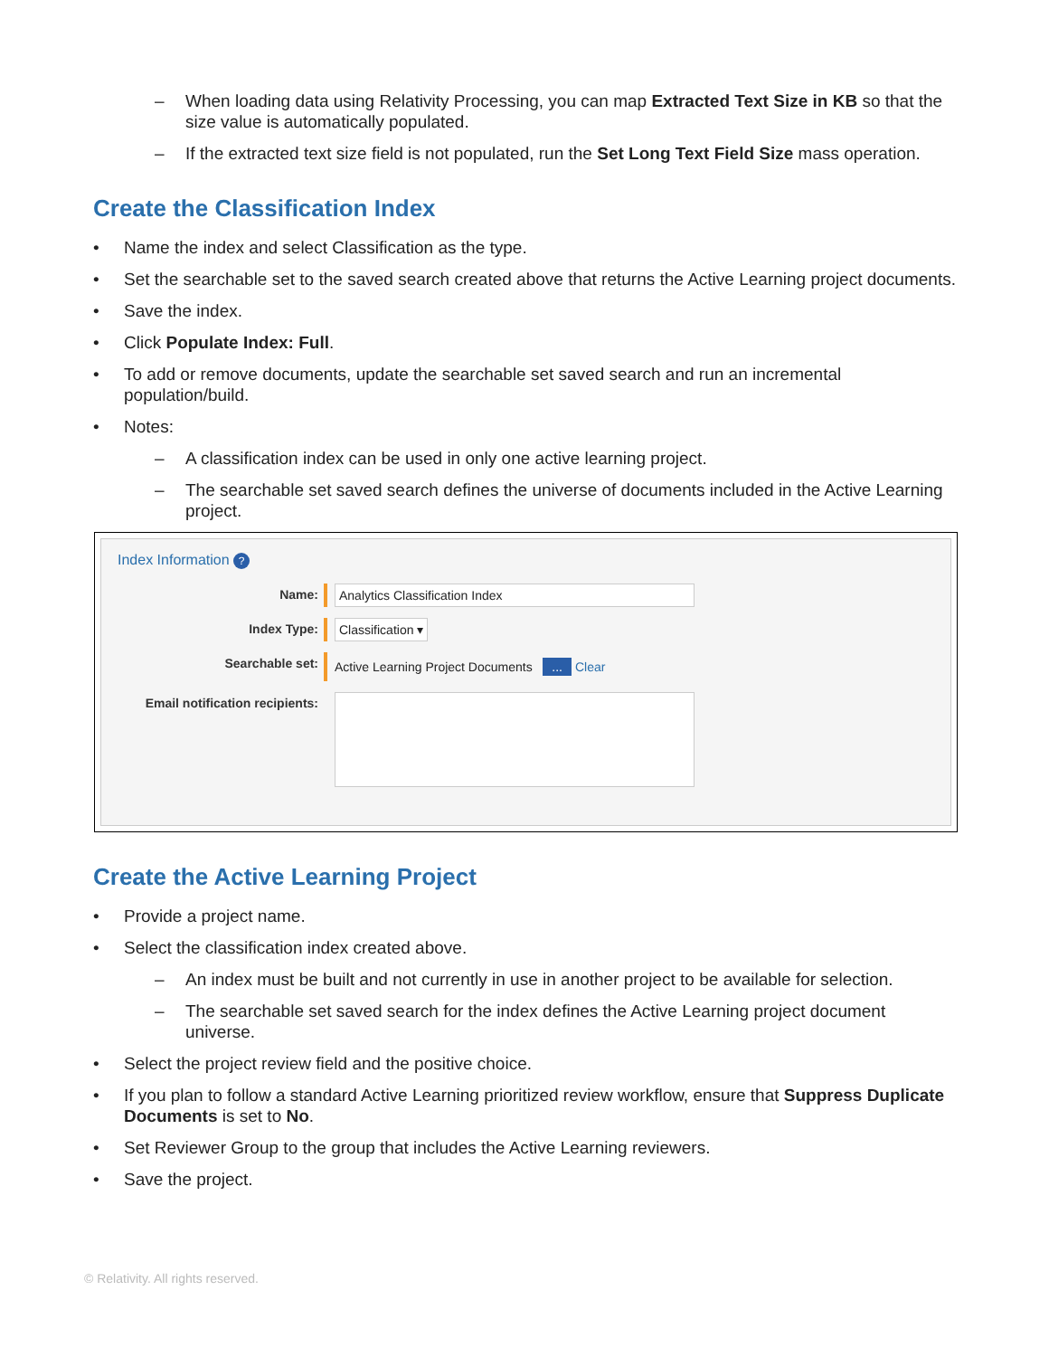– When loading data using Relativity Processing, you can map Extracted Text Size in KB so that the size value is automatically populated.
– If the extracted text size field is not populated, run the Set Long Text Field Size mass operation.
Create the Classification Index
Name the index and select Classification as the type.
Set the searchable set to the saved search created above that returns the Active Learning project documents.
Save the index.
Click Populate Index: Full.
To add or remove documents, update the searchable set saved search and run an incremental population/build.
Notes:
– A classification index can be used in only one active learning project.
– The searchable set saved search defines the universe of documents included in the Active Learning project.
Index Information ?
Name: Analytics Classification Index
Index Type: Classification ▾
Searchable set:
Active Learning Project Documents ... Clear
Email notification recipients:
Create the Active Learning Project
Provide a project name.
Select the classification index created above.
– An index must be built and not currently in use in another project to be available for selection.
– The searchable set saved search for the index defines the Active Learning project document universe.
Select the project review field and the positive choice.
If you plan to follow a standard Active Learning prioritized review workflow, ensure that Suppress Duplicate Documents is set to No.
Set Reviewer Group to the group that includes the Active Learning reviewers.
Save the project.
© Relativity. All rights reserved.